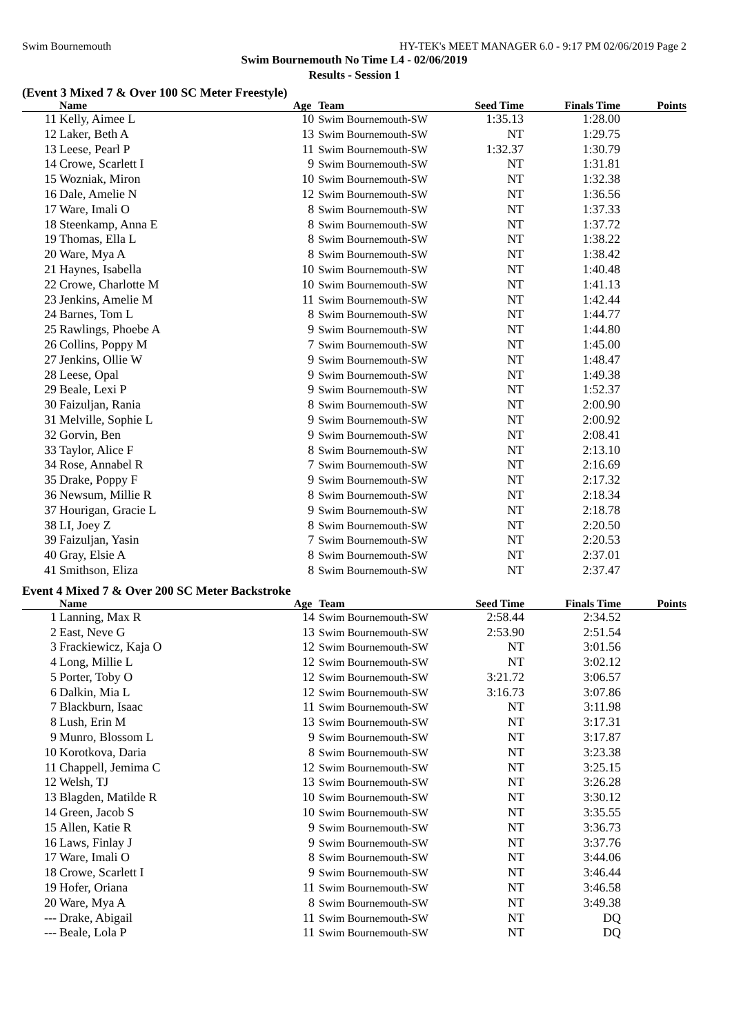Swim Bournemouth HY-TEK's MEET MANAGER 6.0 - 9:17 PM 02/06/2019 Page 2
Swim Bournemouth No Time L4 - 02/06/2019
Results - Session 1
(Event 3 Mixed 7 & Over 100 SC Meter Freestyle)
| | Name | Age | Team | Seed Time | Finals Time | Points |
| --- | --- | --- | --- | --- | --- | --- |
| 11 | Kelly, Aimee L | 10 | Swim Bournemouth-SW | 1:35.13 | 1:28.00 | |
| 12 | Laker, Beth A | 13 | Swim Bournemouth-SW | NT | 1:29.75 | |
| 13 | Leese, Pearl P | 11 | Swim Bournemouth-SW | 1:32.37 | 1:30.79 | |
| 14 | Crowe, Scarlett I | 9 | Swim Bournemouth-SW | NT | 1:31.81 | |
| 15 | Wozniak, Miron | 10 | Swim Bournemouth-SW | NT | 1:32.38 | |
| 16 | Dale, Amelie N | 12 | Swim Bournemouth-SW | NT | 1:36.56 | |
| 17 | Ware, Imali O | 8 | Swim Bournemouth-SW | NT | 1:37.33 | |
| 18 | Steenkamp, Anna E | 8 | Swim Bournemouth-SW | NT | 1:37.72 | |
| 19 | Thomas, Ella L | 8 | Swim Bournemouth-SW | NT | 1:38.22 | |
| 20 | Ware, Mya A | 8 | Swim Bournemouth-SW | NT | 1:38.42 | |
| 21 | Haynes, Isabella | 10 | Swim Bournemouth-SW | NT | 1:40.48 | |
| 22 | Crowe, Charlotte M | 10 | Swim Bournemouth-SW | NT | 1:41.13 | |
| 23 | Jenkins, Amelie M | 11 | Swim Bournemouth-SW | NT | 1:42.44 | |
| 24 | Barnes, Tom L | 8 | Swim Bournemouth-SW | NT | 1:44.77 | |
| 25 | Rawlings, Phoebe A | 9 | Swim Bournemouth-SW | NT | 1:44.80 | |
| 26 | Collins, Poppy M | 7 | Swim Bournemouth-SW | NT | 1:45.00 | |
| 27 | Jenkins, Ollie W | 9 | Swim Bournemouth-SW | NT | 1:48.47 | |
| 28 | Leese, Opal | 9 | Swim Bournemouth-SW | NT | 1:49.38 | |
| 29 | Beale, Lexi P | 9 | Swim Bournemouth-SW | NT | 1:52.37 | |
| 30 | Faizuljan, Rania | 8 | Swim Bournemouth-SW | NT | 2:00.90 | |
| 31 | Melville, Sophie L | 9 | Swim Bournemouth-SW | NT | 2:00.92 | |
| 32 | Gorvin, Ben | 9 | Swim Bournemouth-SW | NT | 2:08.41 | |
| 33 | Taylor, Alice F | 8 | Swim Bournemouth-SW | NT | 2:13.10 | |
| 34 | Rose, Annabel R | 7 | Swim Bournemouth-SW | NT | 2:16.69 | |
| 35 | Drake, Poppy F | 9 | Swim Bournemouth-SW | NT | 2:17.32 | |
| 36 | Newsum, Millie R | 8 | Swim Bournemouth-SW | NT | 2:18.34 | |
| 37 | Hourigan, Gracie L | 9 | Swim Bournemouth-SW | NT | 2:18.78 | |
| 38 | LI, Joey Z | 8 | Swim Bournemouth-SW | NT | 2:20.50 | |
| 39 | Faizuljan, Yasin | 7 | Swim Bournemouth-SW | NT | 2:20.53 | |
| 40 | Gray, Elsie A | 8 | Swim Bournemouth-SW | NT | 2:37.01 | |
| 41 | Smithson, Eliza | 8 | Swim Bournemouth-SW | NT | 2:37.47 | |
Event 4 Mixed 7 & Over 200 SC Meter Backstroke
| | Name | Age | Team | Seed Time | Finals Time | Points |
| --- | --- | --- | --- | --- | --- | --- |
| 1 | Lanning, Max R | 14 | Swim Bournemouth-SW | 2:58.44 | 2:34.52 | |
| 2 | East, Neve G | 13 | Swim Bournemouth-SW | 2:53.90 | 2:51.54 | |
| 3 | Frackiewicz, Kaja O | 12 | Swim Bournemouth-SW | NT | 3:01.56 | |
| 4 | Long, Millie L | 12 | Swim Bournemouth-SW | NT | 3:02.12 | |
| 5 | Porter, Toby O | 12 | Swim Bournemouth-SW | 3:21.72 | 3:06.57 | |
| 6 | Dalkin, Mia L | 12 | Swim Bournemouth-SW | 3:16.73 | 3:07.86 | |
| 7 | Blackburn, Isaac | 11 | Swim Bournemouth-SW | NT | 3:11.98 | |
| 8 | Lush, Erin M | 13 | Swim Bournemouth-SW | NT | 3:17.31 | |
| 9 | Munro, Blossom L | 9 | Swim Bournemouth-SW | NT | 3:17.87 | |
| 10 | Korotkova, Daria | 8 | Swim Bournemouth-SW | NT | 3:23.38 | |
| 11 | Chappell, Jemima C | 12 | Swim Bournemouth-SW | NT | 3:25.15 | |
| 12 | Welsh, TJ | 13 | Swim Bournemouth-SW | NT | 3:26.28 | |
| 13 | Blagden, Matilde R | 10 | Swim Bournemouth-SW | NT | 3:30.12 | |
| 14 | Green, Jacob S | 10 | Swim Bournemouth-SW | NT | 3:35.55 | |
| 15 | Allen, Katie R | 9 | Swim Bournemouth-SW | NT | 3:36.73 | |
| 16 | Laws, Finlay J | 9 | Swim Bournemouth-SW | NT | 3:37.76 | |
| 17 | Ware, Imali O | 8 | Swim Bournemouth-SW | NT | 3:44.06 | |
| 18 | Crowe, Scarlett I | 9 | Swim Bournemouth-SW | NT | 3:46.44 | |
| 19 | Hofer, Oriana | 11 | Swim Bournemouth-SW | NT | 3:46.58 | |
| 20 | Ware, Mya A | 8 | Swim Bournemouth-SW | NT | 3:49.38 | |
| --- | Drake, Abigail | 11 | Swim Bournemouth-SW | NT | DQ | |
| --- | Beale, Lola P | 11 | Swim Bournemouth-SW | NT | DQ | |